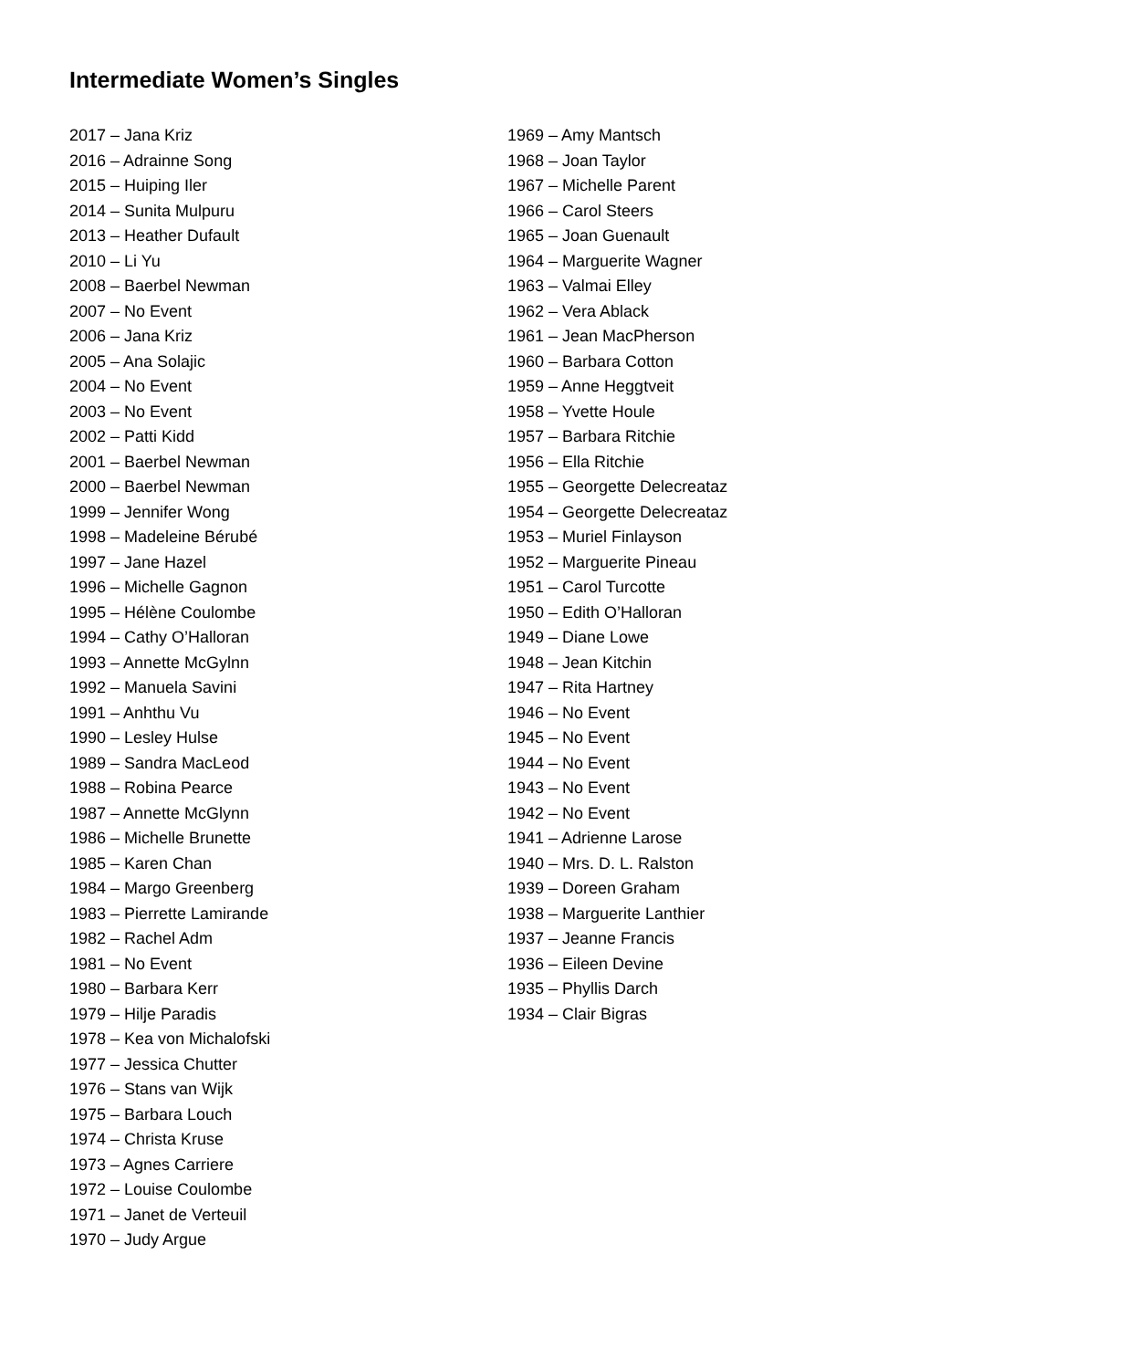Intermediate Women’s Singles
2017 – Jana Kriz
2016 – Adrainne Song
2015 – Huiping Iler
2014 – Sunita Mulpuru
2013 – Heather Dufault
2010 – Li Yu
2008 – Baerbel Newman
2007 – No Event
2006 – Jana Kriz
2005 – Ana Solajic
2004 – No Event
2003 – No Event
2002 – Patti Kidd
2001 – Baerbel Newman
2000 – Baerbel Newman
1999 – Jennifer Wong
1998 – Madeleine Bérubé
1997 – Jane Hazel
1996 – Michelle Gagnon
1995 – Hélène Coulombe
1994 – Cathy O’Halloran
1993 – Annette McGylnn
1992 – Manuela Savini
1991 – Anhthu Vu
1990 – Lesley Hulse
1989 – Sandra MacLeod
1988 – Robina Pearce
1987 – Annette McGlynn
1986 – Michelle Brunette
1985 – Karen Chan
1984 – Margo Greenberg
1983 – Pierrette Lamirande
1982 – Rachel Adm
1981 – No Event
1980 – Barbara Kerr
1979 – Hilje Paradis
1978 – Kea von Michalofski
1977 – Jessica Chutter
1976 – Stans van Wijk
1975 – Barbara Louch
1974 – Christa Kruse
1973 – Agnes Carriere
1972 – Louise Coulombe
1971 – Janet de Verteuil
1970 – Judy Argue
1969 – Amy Mantsch
1968 – Joan Taylor
1967 – Michelle Parent
1966 – Carol Steers
1965 – Joan Guenault
1964 – Marguerite Wagner
1963 – Valmai Elley
1962 – Vera Ablack
1961 – Jean MacPherson
1960 – Barbara Cotton
1959 – Anne Heggtveit
1958 – Yvette Houle
1957 – Barbara Ritchie
1956 – Ella Ritchie
1955 – Georgette Delecreataz
1954 – Georgette Delecreataz
1953 – Muriel Finlayson
1952 – Marguerite Pineau
1951 – Carol Turcotte
1950 – Edith O’Halloran
1949 – Diane Lowe
1948 – Jean Kitchin
1947 – Rita Hartney
1946 – No Event
1945 – No Event
1944 – No Event
1943 – No Event
1942 – No Event
1941 – Adrienne Larose
1940 – Mrs. D. L. Ralston
1939 – Doreen Graham
1938 – Marguerite Lanthier
1937 – Jeanne Francis
1936 – Eileen Devine
1935 – Phyllis Darch
1934 – Clair Bigras